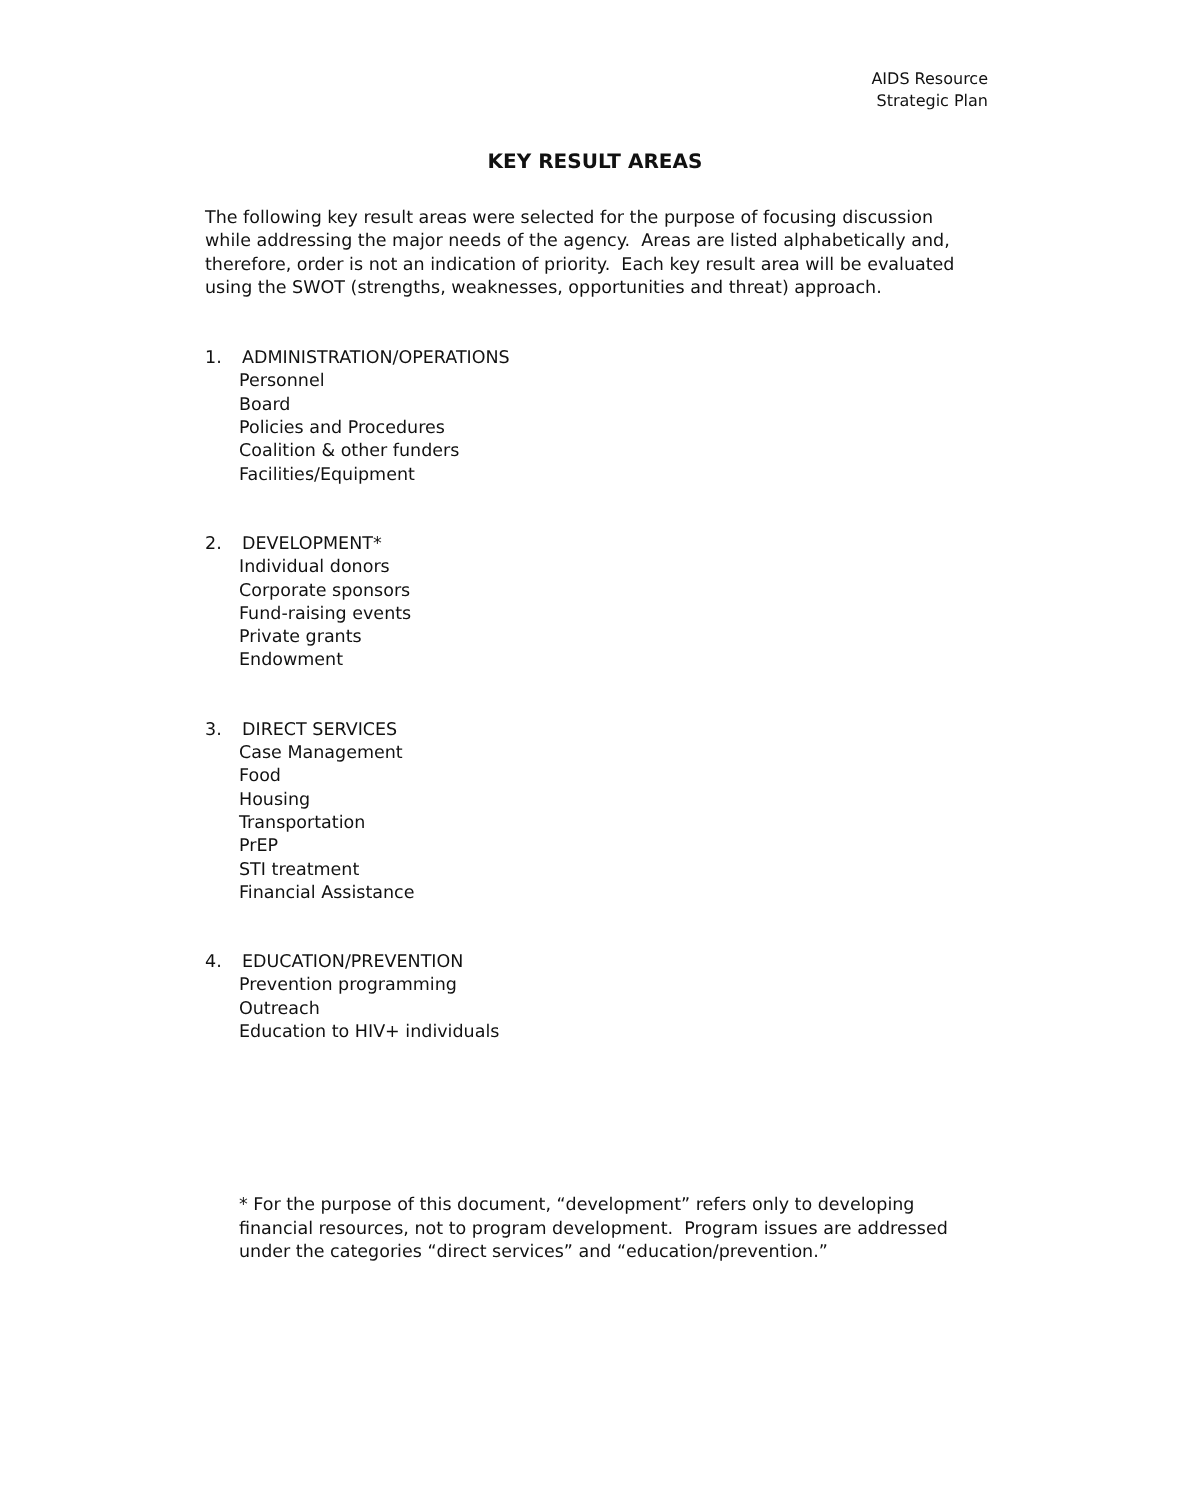AIDS Resource
Strategic Plan
KEY RESULT AREAS
The following key result areas were selected for the purpose of focusing discussion while addressing the major needs of the agency. Areas are listed alphabetically and, therefore, order is not an indication of priority. Each key result area will be evaluated using the SWOT (strengths, weaknesses, opportunities and threat) approach.
1. ADMINISTRATION/OPERATIONS
Personnel
Board
Policies and Procedures
Coalition & other funders
Facilities/Equipment
2. DEVELOPMENT*
Individual donors
Corporate sponsors
Fund-raising events
Private grants
Endowment
3. DIRECT SERVICES
Case Management
Food
Housing
Transportation
PrEP
STI treatment
Financial Assistance
4. EDUCATION/PREVENTION
Prevention programming
Outreach
Education to HIV+ individuals
* For the purpose of this document, “development” refers only to developing financial resources, not to program development. Program issues are addressed under the categories “direct services” and “education/prevention.”